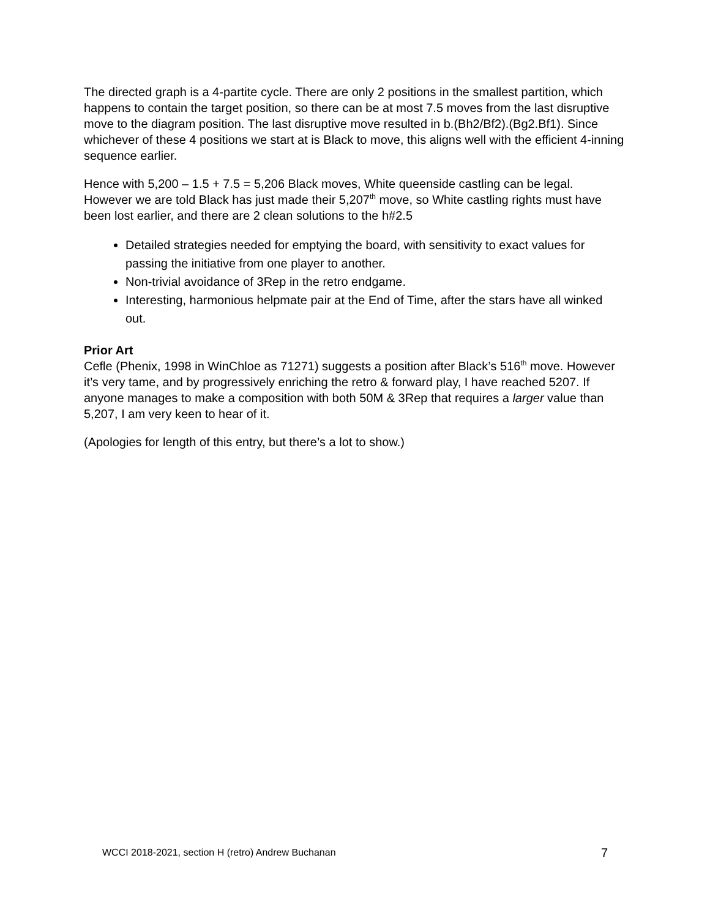The directed graph is a 4-partite cycle. There are only 2 positions in the smallest partition, which happens to contain the target position, so there can be at most 7.5 moves from the last disruptive move to the diagram position. The last disruptive move resulted in b.(Bh2/Bf2).(Bg2.Bf1). Since whichever of these 4 positions we start at is Black to move, this aligns well with the efficient 4-inning sequence earlier.
Hence with 5,200 – 1.5 + 7.5 = 5,206 Black moves, White queenside castling can be legal. However we are told Black has just made their 5,207<sup>th</sup> move, so White castling rights must have been lost earlier, and there are 2 clean solutions to the h#2.5
Detailed strategies needed for emptying the board, with sensitivity to exact values for passing the initiative from one player to another.
Non-trivial avoidance of 3Rep in the retro endgame.
Interesting, harmonious helpmate pair at the End of Time, after the stars have all winked out.
Prior Art
Cefle (Phenix, 1998 in WinChloe as 71271) suggests a position after Black’s 516<sup>th</sup> move. However it’s very tame, and by progressively enriching the retro & forward play, I have reached 5207. If anyone manages to make a composition with both 50M & 3Rep that requires a larger value than 5,207, I am very keen to hear of it.
(Apologies for length of this entry, but there’s a lot to show.)
WCCI 2018-2021, section H (retro) Andrew Buchanan 7